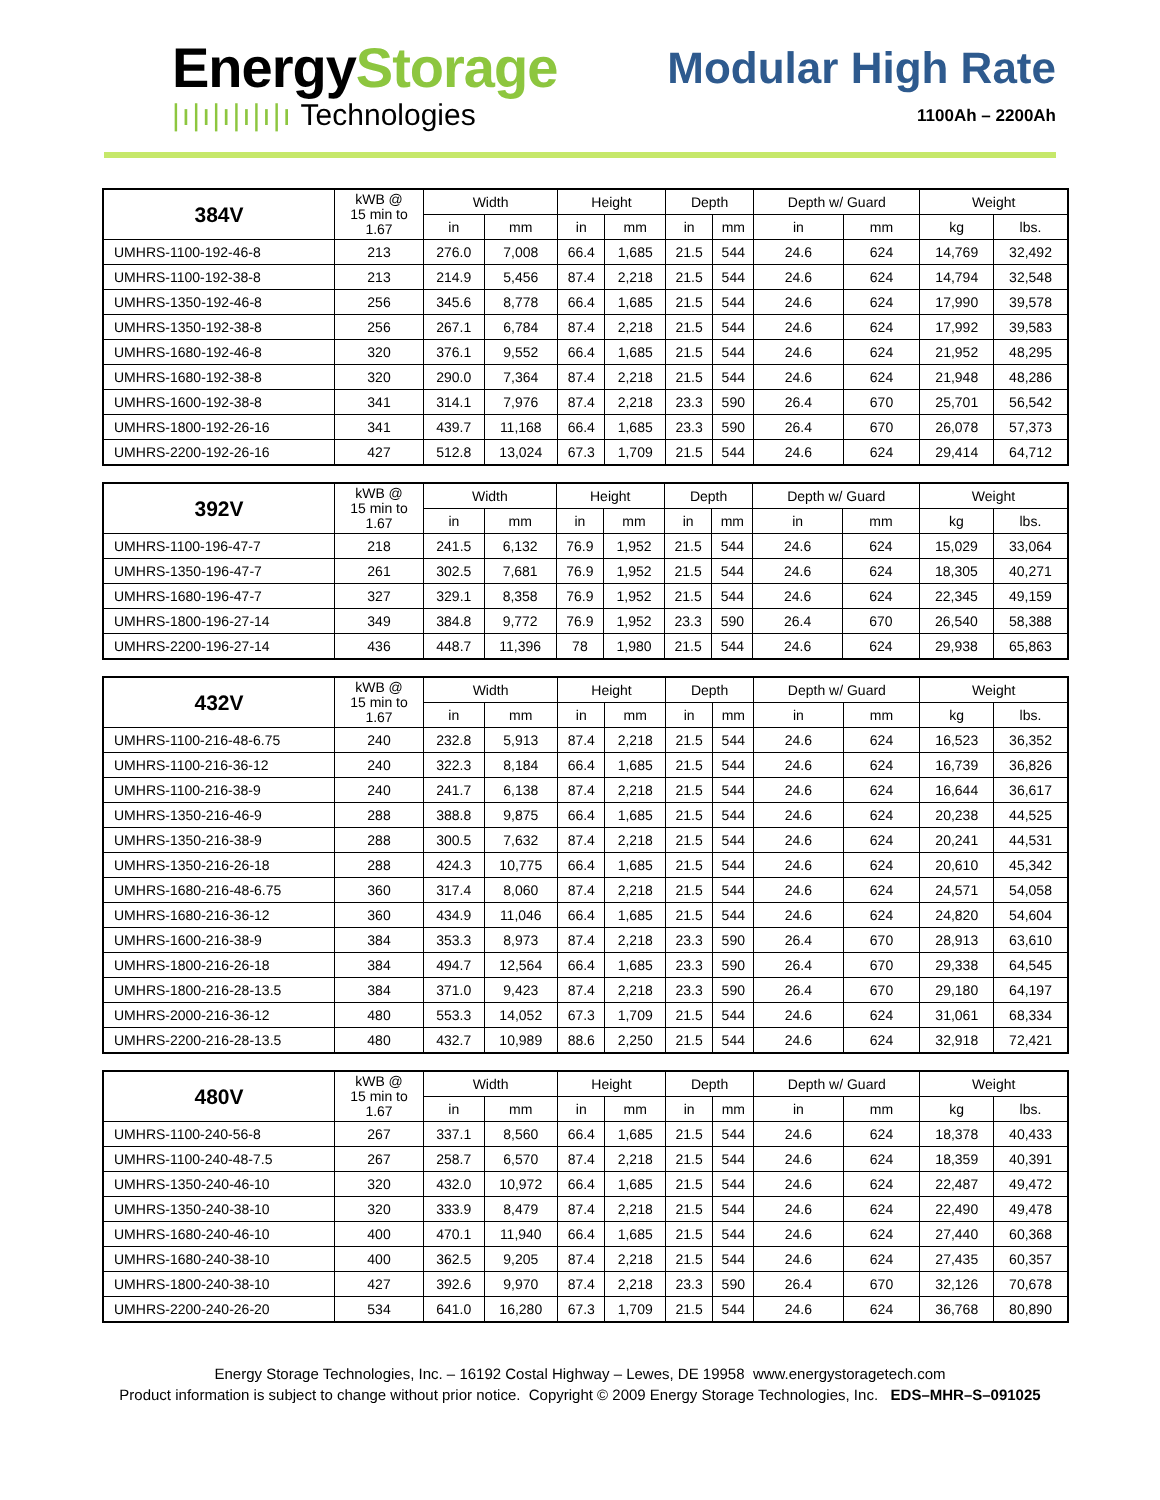EnergyStorage
|ı|ı|ı|ı|ı|ı Technologies
Modular High Rate
1100Ah – 2200Ah
| 384V | kWB @ 15 min to 1.67 | Width | | Height | | Depth | | Depth w/ Guard | | Weight | |
| --- | --- | --- | --- | --- | --- | --- | --- | --- | --- | --- | --- |
| | | in | mm | in | mm | in | mm | in | mm | kg | lbs. |
| UMHRS-1100-192-46-8 | 213 | 276.0 | 7,008 | 66.4 | 1,685 | 21.5 | 544 | 24.6 | 624 | 14,769 | 32,492 |
| UMHRS-1100-192-38-8 | 213 | 214.9 | 5,456 | 87.4 | 2,218 | 21.5 | 544 | 24.6 | 624 | 14,794 | 32,548 |
| UMHRS-1350-192-46-8 | 256 | 345.6 | 8,778 | 66.4 | 1,685 | 21.5 | 544 | 24.6 | 624 | 17,990 | 39,578 |
| UMHRS-1350-192-38-8 | 256 | 267.1 | 6,784 | 87.4 | 2,218 | 21.5 | 544 | 24.6 | 624 | 17,992 | 39,583 |
| UMHRS-1680-192-46-8 | 320 | 376.1 | 9,552 | 66.4 | 1,685 | 21.5 | 544 | 24.6 | 624 | 21,952 | 48,295 |
| UMHRS-1680-192-38-8 | 320 | 290.0 | 7,364 | 87.4 | 2,218 | 21.5 | 544 | 24.6 | 624 | 21,948 | 48,286 |
| UMHRS-1600-192-38-8 | 341 | 314.1 | 7,976 | 87.4 | 2,218 | 23.3 | 590 | 26.4 | 670 | 25,701 | 56,542 |
| UMHRS-1800-192-26-16 | 341 | 439.7 | 11,168 | 66.4 | 1,685 | 23.3 | 590 | 26.4 | 670 | 26,078 | 57,373 |
| UMHRS-2200-192-26-16 | 427 | 512.8 | 13,024 | 67.3 | 1,709 | 21.5 | 544 | 24.6 | 624 | 29,414 | 64,712 |
| 392V | kWB @ 15 min to 1.67 | Width | | Height | | Depth | | Depth w/ Guard | | Weight | |
| --- | --- | --- | --- | --- | --- | --- | --- | --- | --- | --- | --- |
| | | in | mm | in | mm | in | mm | in | mm | kg | lbs. |
| UMHRS-1100-196-47-7 | 218 | 241.5 | 6,132 | 76.9 | 1,952 | 21.5 | 544 | 24.6 | 624 | 15,029 | 33,064 |
| UMHRS-1350-196-47-7 | 261 | 302.5 | 7,681 | 76.9 | 1,952 | 21.5 | 544 | 24.6 | 624 | 18,305 | 40,271 |
| UMHRS-1680-196-47-7 | 327 | 329.1 | 8,358 | 76.9 | 1,952 | 21.5 | 544 | 24.6 | 624 | 22,345 | 49,159 |
| UMHRS-1800-196-27-14 | 349 | 384.8 | 9,772 | 76.9 | 1,952 | 23.3 | 590 | 26.4 | 670 | 26,540 | 58,388 |
| UMHRS-2200-196-27-14 | 436 | 448.7 | 11,396 | 78 | 1,980 | 21.5 | 544 | 24.6 | 624 | 29,938 | 65,863 |
| 432V | kWB @ 15 min to 1.67 | Width | | Height | | Depth | | Depth w/ Guard | | Weight | |
| --- | --- | --- | --- | --- | --- | --- | --- | --- | --- | --- | --- |
| | | in | mm | in | mm | in | mm | in | mm | kg | lbs. |
| UMHRS-1100-216-48-6.75 | 240 | 232.8 | 5,913 | 87.4 | 2,218 | 21.5 | 544 | 24.6 | 624 | 16,523 | 36,352 |
| UMHRS-1100-216-36-12 | 240 | 322.3 | 8,184 | 66.4 | 1,685 | 21.5 | 544 | 24.6 | 624 | 16,739 | 36,826 |
| UMHRS-1100-216-38-9 | 240 | 241.7 | 6,138 | 87.4 | 2,218 | 21.5 | 544 | 24.6 | 624 | 16,644 | 36,617 |
| UMHRS-1350-216-46-9 | 288 | 388.8 | 9,875 | 66.4 | 1,685 | 21.5 | 544 | 24.6 | 624 | 20,238 | 44,525 |
| UMHRS-1350-216-38-9 | 288 | 300.5 | 7,632 | 87.4 | 2,218 | 21.5 | 544 | 24.6 | 624 | 20,241 | 44,531 |
| UMHRS-1350-216-26-18 | 288 | 424.3 | 10,775 | 66.4 | 1,685 | 21.5 | 544 | 24.6 | 624 | 20,610 | 45,342 |
| UMHRS-1680-216-48-6.75 | 360 | 317.4 | 8,060 | 87.4 | 2,218 | 21.5 | 544 | 24.6 | 624 | 24,571 | 54,058 |
| UMHRS-1680-216-36-12 | 360 | 434.9 | 11,046 | 66.4 | 1,685 | 21.5 | 544 | 24.6 | 624 | 24,820 | 54,604 |
| UMHRS-1600-216-38-9 | 384 | 353.3 | 8,973 | 87.4 | 2,218 | 23.3 | 590 | 26.4 | 670 | 28,913 | 63,610 |
| UMHRS-1800-216-26-18 | 384 | 494.7 | 12,564 | 66.4 | 1,685 | 23.3 | 590 | 26.4 | 670 | 29,338 | 64,545 |
| UMHRS-1800-216-28-13.5 | 384 | 371.0 | 9,423 | 87.4 | 2,218 | 23.3 | 590 | 26.4 | 670 | 29,180 | 64,197 |
| UMHRS-2000-216-36-12 | 480 | 553.3 | 14,052 | 67.3 | 1,709 | 21.5 | 544 | 24.6 | 624 | 31,061 | 68,334 |
| UMHRS-2200-216-28-13.5 | 480 | 432.7 | 10,989 | 88.6 | 2,250 | 21.5 | 544 | 24.6 | 624 | 32,918 | 72,421 |
| 480V | kWB @ 15 min to 1.67 | Width | | Height | | Depth | | Depth w/ Guard | | Weight | |
| --- | --- | --- | --- | --- | --- | --- | --- | --- | --- | --- | --- |
| | | in | mm | in | mm | in | mm | in | mm | kg | lbs. |
| UMHRS-1100-240-56-8 | 267 | 337.1 | 8,560 | 66.4 | 1,685 | 21.5 | 544 | 24.6 | 624 | 18,378 | 40,433 |
| UMHRS-1100-240-48-7.5 | 267 | 258.7 | 6,570 | 87.4 | 2,218 | 21.5 | 544 | 24.6 | 624 | 18,359 | 40,391 |
| UMHRS-1350-240-46-10 | 320 | 432.0 | 10,972 | 66.4 | 1,685 | 21.5 | 544 | 24.6 | 624 | 22,487 | 49,472 |
| UMHRS-1350-240-38-10 | 320 | 333.9 | 8,479 | 87.4 | 2,218 | 21.5 | 544 | 24.6 | 624 | 22,490 | 49,478 |
| UMHRS-1680-240-46-10 | 400 | 470.1 | 11,940 | 66.4 | 1,685 | 21.5 | 544 | 24.6 | 624 | 27,440 | 60,368 |
| UMHRS-1680-240-38-10 | 400 | 362.5 | 9,205 | 87.4 | 2,218 | 21.5 | 544 | 24.6 | 624 | 27,435 | 60,357 |
| UMHRS-1800-240-38-10 | 427 | 392.6 | 9,970 | 87.4 | 2,218 | 23.3 | 590 | 26.4 | 670 | 32,126 | 70,678 |
| UMHRS-2200-240-26-20 | 534 | 641.0 | 16,280 | 67.3 | 1,709 | 21.5 | 544 | 24.6 | 624 | 36,768 | 80,890 |
Energy Storage Technologies, Inc. – 16192 Costal Highway – Lewes, DE 19958 www.energystoragetech.com
Product information is subject to change without prior notice. Copyright © 2009 Energy Storage Technologies, Inc. EDS–MHR–S–091025